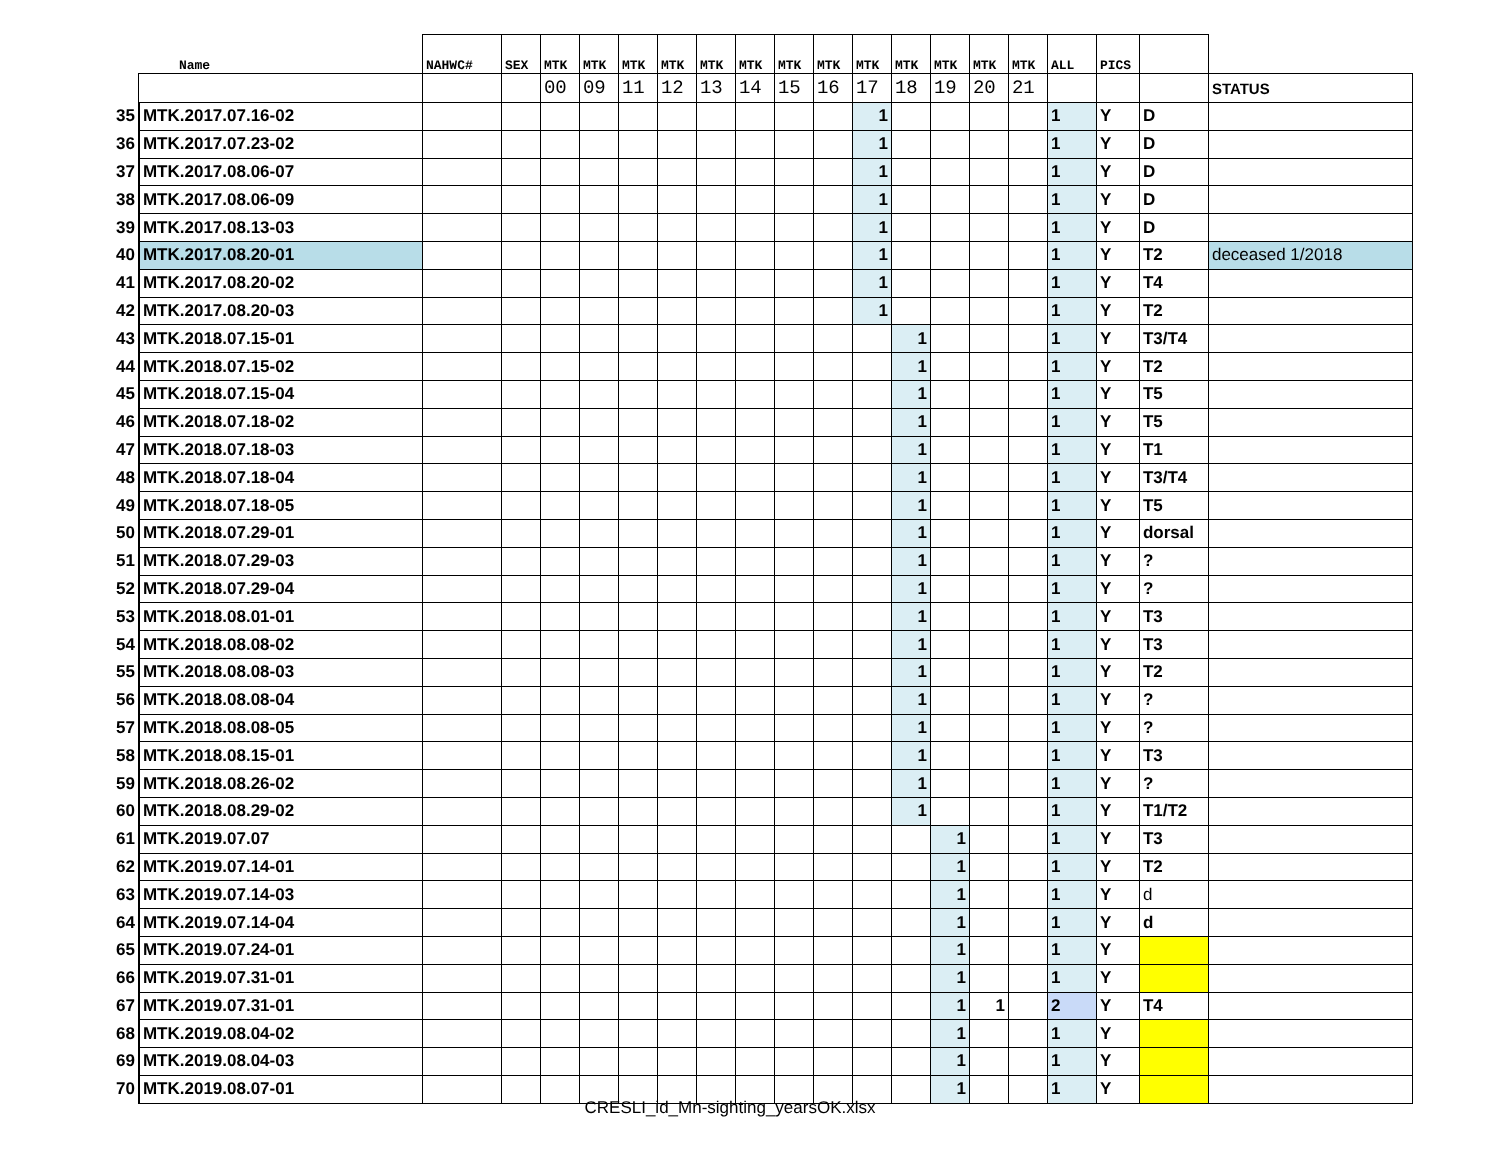| | Name | NAHWC# | SEX | MTK | MTK | MTK | MTK | MTK | MTK | MTK | MTK | MTK | MTK | MTK | MTK | MTK | ALL | PICS | | |
| --- | --- | --- | --- | --- | --- | --- | --- | --- | --- | --- | --- | --- | --- | --- | --- | --- | --- | --- | --- | --- |
| | | | | 00 | 09 | 11 | 12 | 13 | 14 | 15 | 16 | 17 | 18 | 19 | 20 | 21 | | | | STATUS |
| 35 | MTK.2017.07.16-02 | | | | | | | | | | | 1 | | | | | 1 | Y | D | |
| 36 | MTK.2017.07.23-02 | | | | | | | | | | | 1 | | | | | 1 | Y | D | |
| 37 | MTK.2017.08.06-07 | | | | | | | | | | | 1 | | | | | 1 | Y | D | |
| 38 | MTK.2017.08.06-09 | | | | | | | | | | | 1 | | | | | 1 | Y | D | |
| 39 | MTK.2017.08.13-03 | | | | | | | | | | | 1 | | | | | 1 | Y | D | |
| 40 | MTK.2017.08.20-01 | | | | | | | | | | | 1 | | | | | 1 | Y | T2 | deceased 1/2018 |
| 41 | MTK.2017.08.20-02 | | | | | | | | | | | 1 | | | | | 1 | Y | T4 | |
| 42 | MTK.2017.08.20-03 | | | | | | | | | | | 1 | | | | | 1 | Y | T2 | |
| 43 | MTK.2018.07.15-01 | | | | | | | | | | | | 1 | | | | 1 | Y | T3/T4 | |
| 44 | MTK.2018.07.15-02 | | | | | | | | | | | | 1 | | | | 1 | Y | T2 | |
| 45 | MTK.2018.07.15-04 | | | | | | | | | | | | 1 | | | | 1 | Y | T5 | |
| 46 | MTK.2018.07.18-02 | | | | | | | | | | | | 1 | | | | 1 | Y | T5 | |
| 47 | MTK.2018.07.18-03 | | | | | | | | | | | | 1 | | | | 1 | Y | T1 | |
| 48 | MTK.2018.07.18-04 | | | | | | | | | | | | 1 | | | | 1 | Y | T3/T4 | |
| 49 | MTK.2018.07.18-05 | | | | | | | | | | | | 1 | | | | 1 | Y | T5 | |
| 50 | MTK.2018.07.29-01 | | | | | | | | | | | | 1 | | | | 1 | Y | dorsal | |
| 51 | MTK.2018.07.29-03 | | | | | | | | | | | | 1 | | | | 1 | Y | ? | |
| 52 | MTK.2018.07.29-04 | | | | | | | | | | | | 1 | | | | 1 | Y | ? | |
| 53 | MTK.2018.08.01-01 | | | | | | | | | | | | 1 | | | | 1 | Y | T3 | |
| 54 | MTK.2018.08.08-02 | | | | | | | | | | | | 1 | | | | 1 | Y | T3 | |
| 55 | MTK.2018.08.08-03 | | | | | | | | | | | | 1 | | | | 1 | Y | T2 | |
| 56 | MTK.2018.08.08-04 | | | | | | | | | | | | 1 | | | | 1 | Y | ? | |
| 57 | MTK.2018.08.08-05 | | | | | | | | | | | | 1 | | | | 1 | Y | ? | |
| 58 | MTK.2018.08.15-01 | | | | | | | | | | | | 1 | | | | 1 | Y | T3 | |
| 59 | MTK.2018.08.26-02 | | | | | | | | | | | | 1 | | | | 1 | Y | ? | |
| 60 | MTK.2018.08.29-02 | | | | | | | | | | | | 1 | | | | 1 | Y | T1/T2 | |
| 61 | MTK.2019.07.07 | | | | | | | | | | | | | 1 | | | 1 | Y | T3 | |
| 62 | MTK.2019.07.14-01 | | | | | | | | | | | | | 1 | | | 1 | Y | T2 | |
| 63 | MTK.2019.07.14-03 | | | | | | | | | | | | | 1 | | | 1 | Y | d | |
| 64 | MTK.2019.07.14-04 | | | | | | | | | | | | | 1 | | | 1 | Y | d | |
| 65 | MTK.2019.07.24-01 | | | | | | | | | | | | | 1 | | | 1 | Y | | |
| 66 | MTK.2019.07.31-01 | | | | | | | | | | | | | 1 | | | 1 | Y | | |
| 67 | MTK.2019.07.31-01 | | | | | | | | | | | | | 1 | 1 | | 2 | Y | T4 | |
| 68 | MTK.2019.08.04-02 | | | | | | | | | | | | | 1 | | | 1 | Y | | |
| 69 | MTK.2019.08.04-03 | | | | | | | | | | | | | 1 | | | 1 | Y | | |
| 70 | MTK.2019.08.07-01 | | | | | | | | | | | | | 1 | | | 1 | Y | | |
CRESLI_id_Mn-sighting_yearsOK.xlsx